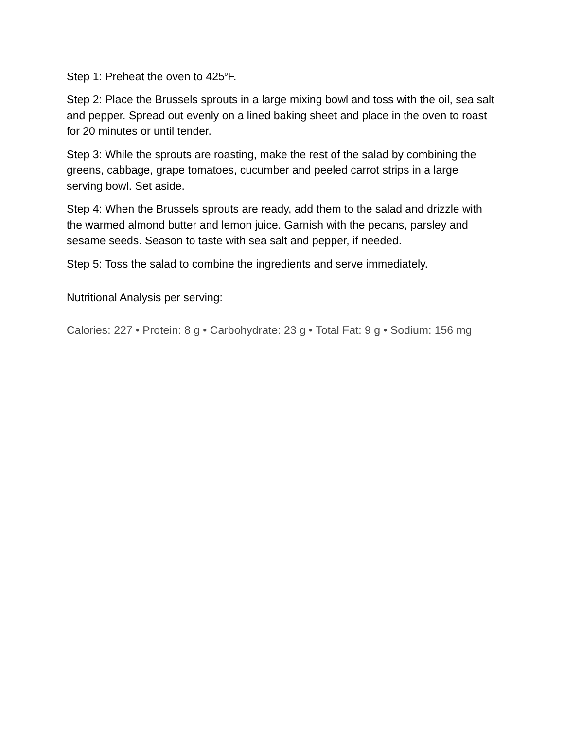Step 1: Preheat the oven to 425<sup>o</sup>F.
Step 2: Place the Brussels sprouts in a large mixing bowl and toss with the oil, sea salt and pepper. Spread out evenly on a lined baking sheet and place in the oven to roast for 20 minutes or until tender.
Step 3: While the sprouts are roasting, make the rest of the salad by combining the greens, cabbage, grape tomatoes, cucumber and peeled carrot strips in a large serving bowl. Set aside.
Step 4: When the Brussels sprouts are ready, add them to the salad and drizzle with the warmed almond butter and lemon juice. Garnish with the pecans, parsley and sesame seeds. Season to taste with sea salt and pepper, if needed.
Step 5: Toss the salad to combine the ingredients and serve immediately.
Nutritional Analysis per serving:
Calories: 227 • Protein: 8 g • Carbohydrate: 23 g • Total Fat: 9 g • Sodium: 156 mg